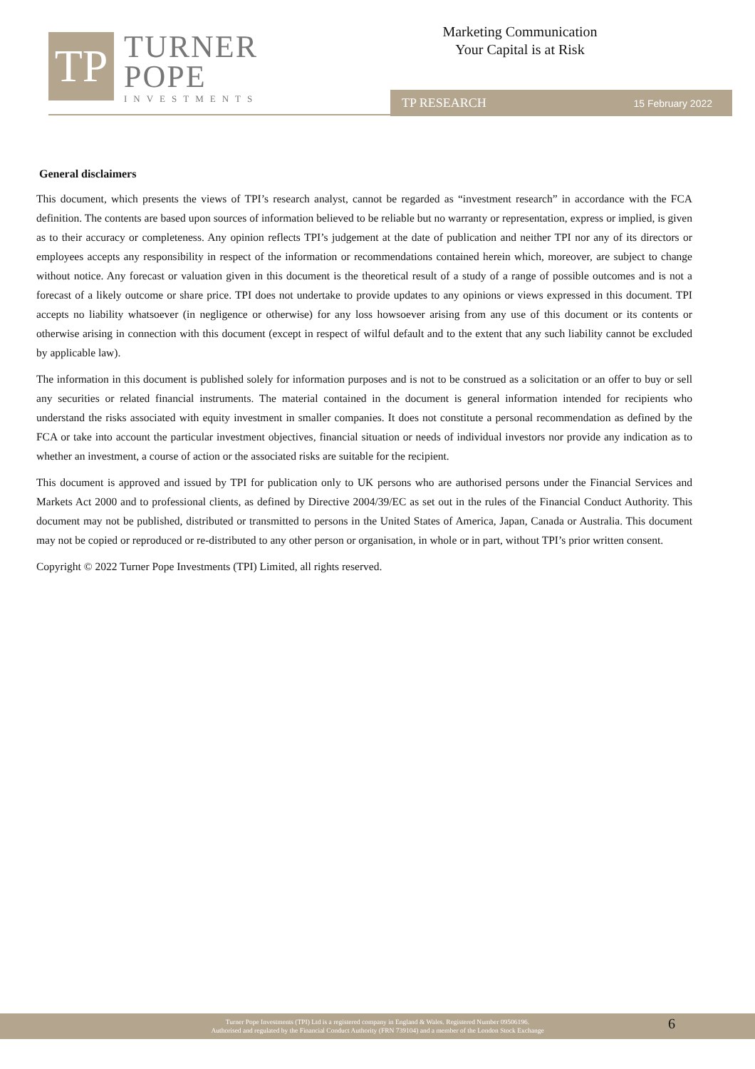TP
TURNER
POPE
INVESTMENTS
Marketing Communication
Your Capital is at Risk
TP RESEARCH 15 February 2022
General disclaimers
This document, which presents the views of TPI’s research analyst, cannot be regarded as “investment research” in accordance with the FCA definition. The contents are based upon sources of information believed to be reliable but no warranty or representation, express or implied, is given as to their accuracy or completeness. Any opinion reflects TPI’s judgement at the date of publication and neither TPI nor any of its directors or employees accepts any responsibility in respect of the information or recommendations contained herein which, moreover, are subject to change without notice. Any forecast or valuation given in this document is the theoretical result of a study of a range of possible outcomes and is not a forecast of a likely outcome or share price. TPI does not undertake to provide updates to any opinions or views expressed in this document. TPI accepts no liability whatsoever (in negligence or otherwise) for any loss howsoever arising from any use of this document or its contents or otherwise arising in connection with this document (except in respect of wilful default and to the extent that any such liability cannot be excluded by applicable law).
The information in this document is published solely for information purposes and is not to be construed as a solicitation or an offer to buy or sell any securities or related financial instruments. The material contained in the document is general information intended for recipients who understand the risks associated with equity investment in smaller companies. It does not constitute a personal recommendation as defined by the FCA or take into account the particular investment objectives, financial situation or needs of individual investors nor provide any indication as to whether an investment, a course of action or the associated risks are suitable for the recipient.
This document is approved and issued by TPI for publication only to UK persons who are authorised persons under the Financial Services and Markets Act 2000 and to professional clients, as defined by Directive 2004/39/EC as set out in the rules of the Financial Conduct Authority. This document may not be published, distributed or transmitted to persons in the United States of America, Japan, Canada or Australia. This document may not be copied or reproduced or re-distributed to any other person or organisation, in whole or in part, without TPI’s prior written consent.
Copyright © 2022 Turner Pope Investments (TPI) Limited, all rights reserved.
Turner Pope Investments (TPI) Ltd is a registered company in England & Wales. Registered Number 09506196.
Authorised and regulated by the Financial Conduct Authority (FRN 739104) and a member of the London Stock Exchange
6